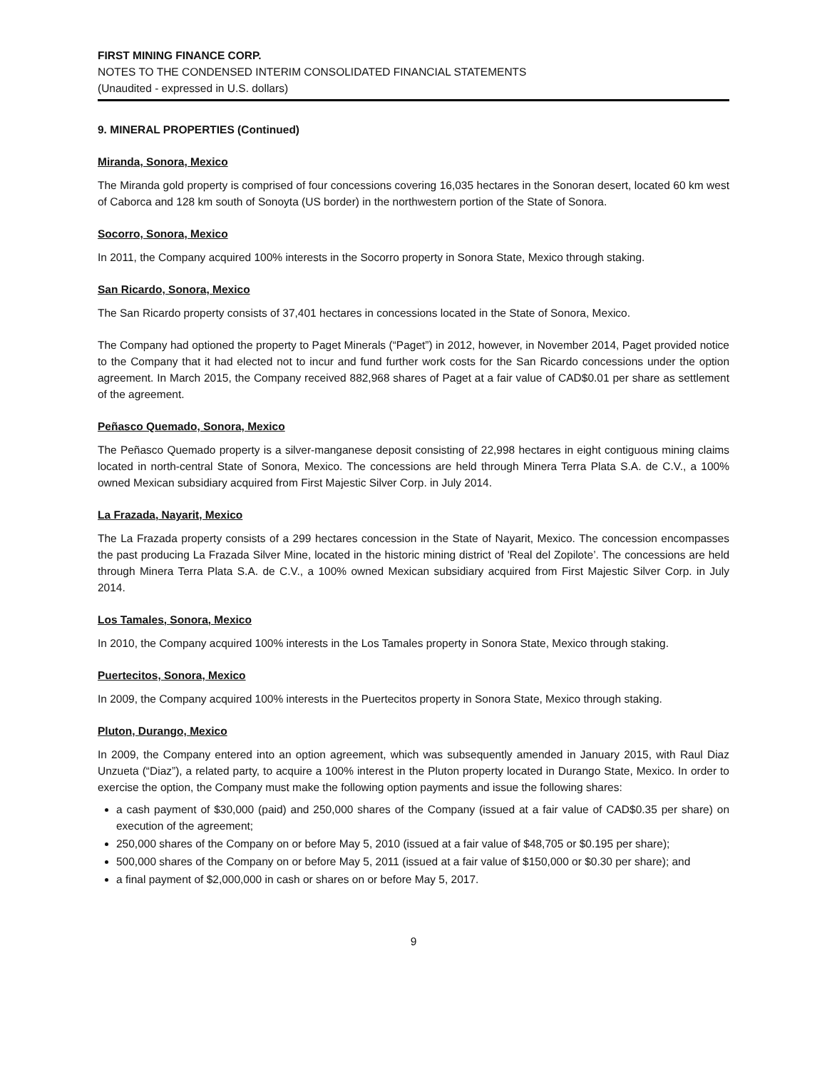FIRST MINING FINANCE CORP.
NOTES TO THE CONDENSED INTERIM CONSOLIDATED FINANCIAL STATEMENTS
(Unaudited - expressed in U.S. dollars)
9. MINERAL PROPERTIES (Continued)
Miranda, Sonora, Mexico
The Miranda gold property is comprised of four concessions covering 16,035 hectares in the Sonoran desert, located 60 km west of Caborca and 128 km south of Sonoyta (US border) in the northwestern portion of the State of Sonora.
Socorro, Sonora, Mexico
In 2011, the Company acquired 100% interests in the Socorro property in Sonora State, Mexico through staking.
San Ricardo, Sonora, Mexico
The San Ricardo property consists of 37,401 hectares in concessions located in the State of Sonora, Mexico.
The Company had optioned the property to Paget Minerals (“Paget”) in 2012, however, in November 2014, Paget provided notice to the Company that it had elected not to incur and fund further work costs for the San Ricardo concessions under the option agreement. In March 2015, the Company received 882,968 shares of Paget at a fair value of CAD$0.01 per share as settlement of the agreement.
Peñasco Quemado, Sonora, Mexico
The Peñasco Quemado property is a silver-manganese deposit consisting of 22,998 hectares in eight contiguous mining claims located in north-central State of Sonora, Mexico. The concessions are held through Minera Terra Plata S.A. de C.V., a 100% owned Mexican subsidiary acquired from First Majestic Silver Corp. in July 2014.
La Frazada, Nayarit, Mexico
The La Frazada property consists of a 299 hectares concession in the State of Nayarit, Mexico. The concession encompasses the past producing La Frazada Silver Mine, located in the historic mining district of 'Real del Zopilote’. The concessions are held through Minera Terra Plata S.A. de C.V., a 100% owned Mexican subsidiary acquired from First Majestic Silver Corp. in July 2014.
Los Tamales, Sonora, Mexico
In 2010, the Company acquired 100% interests in the Los Tamales property in Sonora State, Mexico through staking.
Puertecitos, Sonora, Mexico
In 2009, the Company acquired 100% interests in the Puertecitos property in Sonora State, Mexico through staking.
Pluton, Durango, Mexico
In 2009, the Company entered into an option agreement, which was subsequently amended in January 2015, with Raul Diaz Unzueta (“Diaz”), a related party, to acquire a 100% interest in the Pluton property located in Durango State, Mexico. In order to exercise the option, the Company must make the following option payments and issue the following shares:
a cash payment of $30,000 (paid) and 250,000 shares of the Company (issued at a fair value of CAD$0.35 per share) on execution of the agreement;
250,000 shares of the Company on or before May 5, 2010 (issued at a fair value of $48,705 or $0.195 per share);
500,000 shares of the Company on or before May 5, 2011 (issued at a fair value of $150,000 or $0.30 per share); and
a final payment of $2,000,000 in cash or shares on or before May 5, 2017.
9